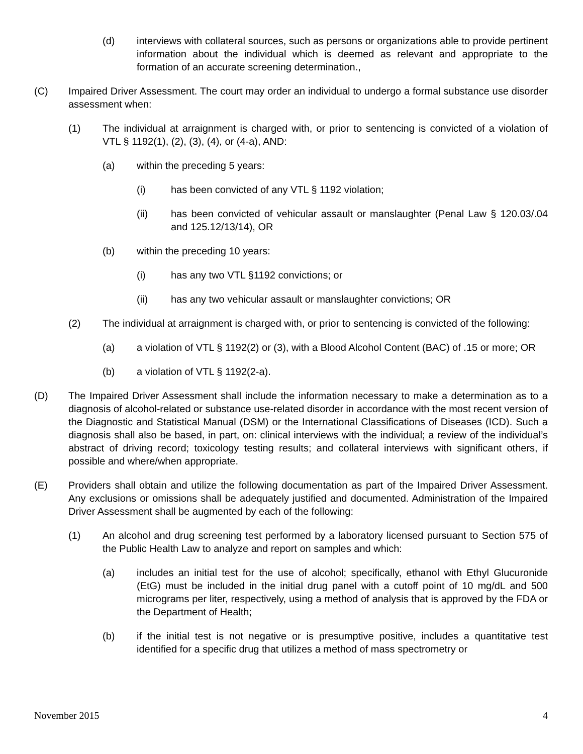(d) interviews with collateral sources, such as persons or organizations able to provide pertinent information about the individual which is deemed as relevant and appropriate to the formation of an accurate screening determination.,
(C) Impaired Driver Assessment. The court may order an individual to undergo a formal substance use disorder assessment when:
(1) The individual at arraignment is charged with, or prior to sentencing is convicted of a violation of VTL § 1192(1), (2), (3), (4), or (4-a), AND:
(a) within the preceding 5 years:
(i) has been convicted of any VTL § 1192 violation;
(ii) has been convicted of vehicular assault or manslaughter (Penal Law § 120.03/.04 and 125.12/13/14), OR
(b) within the preceding 10 years:
(i) has any two VTL §1192 convictions; or
(ii) has any two vehicular assault or manslaughter convictions; OR
(2) The individual at arraignment is charged with, or prior to sentencing is convicted of the following:
(a) a violation of VTL § 1192(2) or (3), with a Blood Alcohol Content (BAC) of .15 or more; OR
(b) a violation of VTL § 1192(2-a).
(D) The Impaired Driver Assessment shall include the information necessary to make a determination as to a diagnosis of alcohol-related or substance use-related disorder in accordance with the most recent version of the Diagnostic and Statistical Manual (DSM) or the International Classifications of Diseases (ICD). Such a diagnosis shall also be based, in part, on: clinical interviews with the individual; a review of the individual’s abstract of driving record; toxicology testing results; and collateral interviews with significant others, if possible and where/when appropriate.
(E) Providers shall obtain and utilize the following documentation as part of the Impaired Driver Assessment. Any exclusions or omissions shall be adequately justified and documented. Administration of the Impaired Driver Assessment shall be augmented by each of the following:
(1) An alcohol and drug screening test performed by a laboratory licensed pursuant to Section 575 of the Public Health Law to analyze and report on samples and which:
(a) includes an initial test for the use of alcohol; specifically, ethanol with Ethyl Glucuronide (EtG) must be included in the initial drug panel with a cutoff point of 10 mg/dL and 500 micrograms per liter, respectively, using a method of analysis that is approved by the FDA or the Department of Health;
(b) if the initial test is not negative or is presumptive positive, includes a quantitative test identified for a specific drug that utilizes a method of mass spectrometry or
November 2015 4